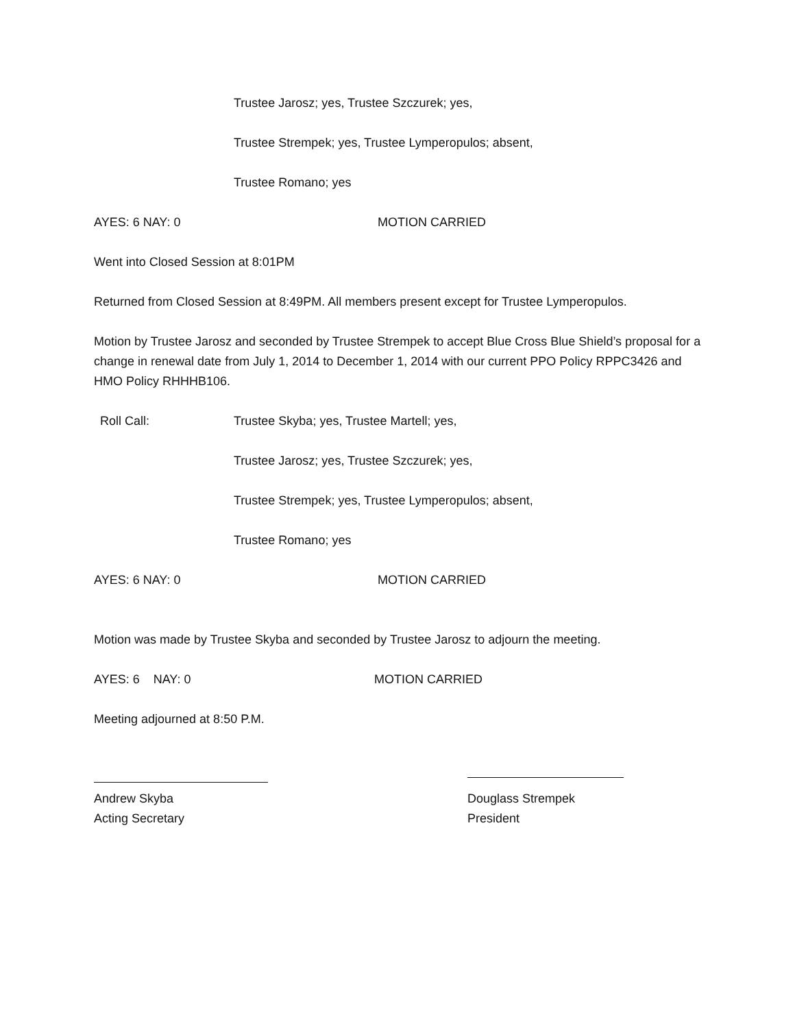Trustee Jarosz; yes, Trustee Szczurek; yes,
Trustee Strempek; yes, Trustee Lymperopulos; absent,
Trustee Romano; yes
AYES: 6 NAY: 0 MOTION CARRIED
Went into Closed Session at 8:01PM
Returned from Closed Session at 8:49PM. All members present except for Trustee Lymperopulos.
Motion by Trustee Jarosz and seconded by Trustee Strempek to accept Blue Cross Blue Shield’s proposal for a change in renewal date from July 1, 2014 to December 1, 2014 with our current PPO Policy RPPC3426 and HMO Policy RHHHB106.
Roll Call: Trustee Skyba; yes, Trustee Martell; yes,
Trustee Jarosz; yes, Trustee Szczurek; yes,
Trustee Strempek; yes, Trustee Lymperopulos; absent,
Trustee Romano; yes
AYES: 6 NAY: 0 MOTION CARRIED
Motion was made by Trustee Skyba and seconded by Trustee Jarosz to adjourn the meeting.
AYES: 6 NAY: 0 MOTION CARRIED
Meeting adjourned at 8:50 P.M.
Andrew Skyba
Acting Secretary Douglass Strempek
President